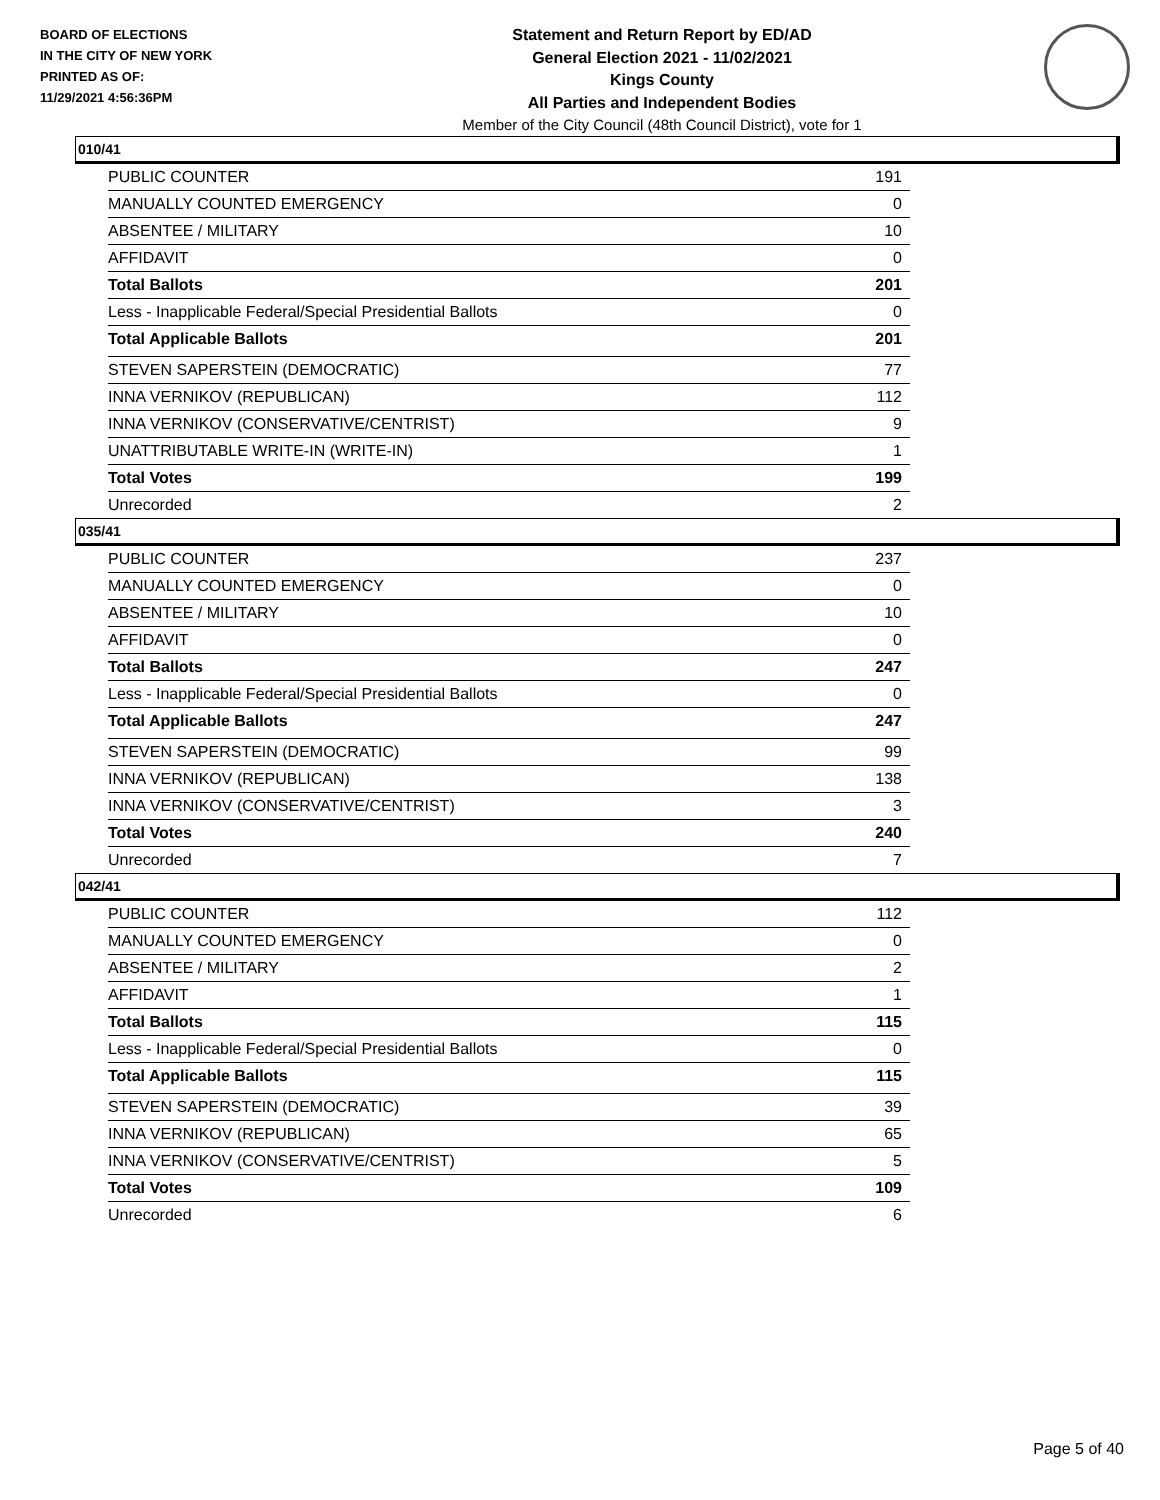BOARD OF ELECTIONS
IN THE CITY OF NEW YORK
PRINTED AS OF:
11/29/2021 4:56:36PM
Statement and Return Report by ED/AD
General Election 2021 - 11/02/2021
Kings County
All Parties and Independent Bodies
Member of the City Council (48th Council District), vote for 1
010/41
| PUBLIC COUNTER | 191 |
| MANUALLY COUNTED EMERGENCY | 0 |
| ABSENTEE / MILITARY | 10 |
| AFFIDAVIT | 0 |
| Total Ballots | 201 |
| Less - Inapplicable Federal/Special Presidential Ballots | 0 |
| Total Applicable Ballots | 201 |
| STEVEN SAPERSTEIN (DEMOCRATIC) | 77 |
| INNA VERNIKOV (REPUBLICAN) | 112 |
| INNA VERNIKOV (CONSERVATIVE/CENTRIST) | 9 |
| UNATTRIBUTABLE WRITE-IN (WRITE-IN) | 1 |
| Total Votes | 199 |
| Unrecorded | 2 |
035/41
| PUBLIC COUNTER | 237 |
| MANUALLY COUNTED EMERGENCY | 0 |
| ABSENTEE / MILITARY | 10 |
| AFFIDAVIT | 0 |
| Total Ballots | 247 |
| Less - Inapplicable Federal/Special Presidential Ballots | 0 |
| Total Applicable Ballots | 247 |
| STEVEN SAPERSTEIN (DEMOCRATIC) | 99 |
| INNA VERNIKOV (REPUBLICAN) | 138 |
| INNA VERNIKOV (CONSERVATIVE/CENTRIST) | 3 |
| Total Votes | 240 |
| Unrecorded | 7 |
042/41
| PUBLIC COUNTER | 112 |
| MANUALLY COUNTED EMERGENCY | 0 |
| ABSENTEE / MILITARY | 2 |
| AFFIDAVIT | 1 |
| Total Ballots | 115 |
| Less - Inapplicable Federal/Special Presidential Ballots | 0 |
| Total Applicable Ballots | 115 |
| STEVEN SAPERSTEIN (DEMOCRATIC) | 39 |
| INNA VERNIKOV (REPUBLICAN) | 65 |
| INNA VERNIKOV (CONSERVATIVE/CENTRIST) | 5 |
| Total Votes | 109 |
| Unrecorded | 6 |
Page 5 of 40